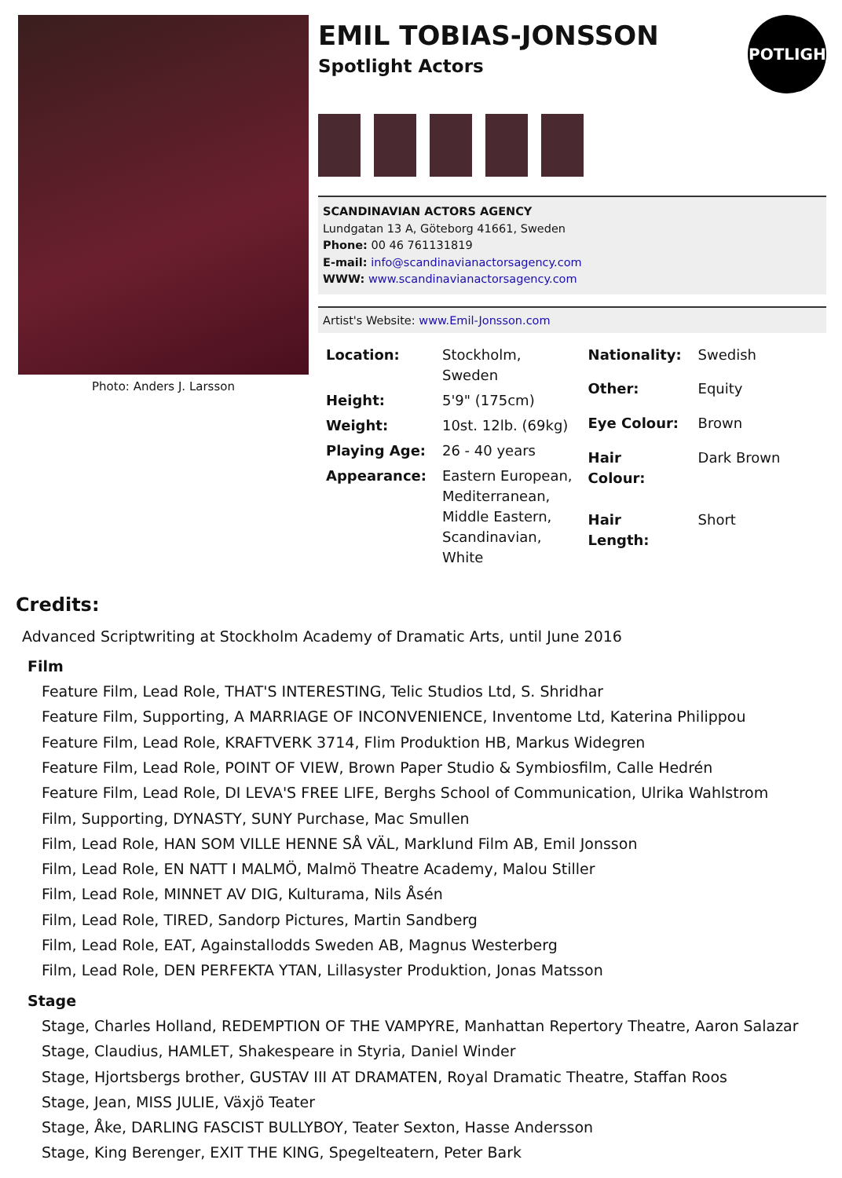Photo: Anders J. Larsson
EMIL TOBIAS-JONSSON
Spotlight Actors
SPOTLIGHT
SCANDINAVIAN ACTORS AGENCY
Lundgatan 13 A, Göteborg 41661, Sweden
Phone: 00 46 761131819
E-mail: info@scandinavianactorsagency.com
WWW: www.scandinavianactorsagency.com
Artist's Website: www.Emil-Jonsson.com
| Location: | Stockholm, Sweden |
| Height: | 5'9" (175cm) |
| Weight: | 10st. 12lb. (69kg) |
| Playing Age: | 26 - 40 years |
| Appearance: | Eastern European, Mediterranean, Middle Eastern, Scandinavian, White |
| Nationality: | Swedish |
| Other: | Equity |
| Eye Colour: | Brown |
| Hair Colour: | Dark Brown |
| Hair Length: | Short |
Credits:
Advanced Scriptwriting at Stockholm Academy of Dramatic Arts, until June 2016
Film
Feature Film, Lead Role, THAT'S INTERESTING, Telic Studios Ltd, S. Shridhar
Feature Film, Supporting, A MARRIAGE OF INCONVENIENCE, Inventome Ltd, Katerina Philippou
Feature Film, Lead Role, KRAFTVERK 3714, Flim Produktion HB, Markus Widegren
Feature Film, Lead Role, POINT OF VIEW, Brown Paper Studio & Symbiosfilm, Calle Hedrén
Feature Film, Lead Role, DI LEVA'S FREE LIFE, Berghs School of Communication, Ulrika Wahlstrom
Film, Supporting, DYNASTY, SUNY Purchase, Mac Smullen
Film, Lead Role, HAN SOM VILLE HENNE SÅ VÄL, Marklund Film AB, Emil Jonsson
Film, Lead Role, EN NATT I MALMÖ, Malmö Theatre Academy, Malou Stiller
Film, Lead Role, MINNET AV DIG, Kulturama, Nils Åsén
Film, Lead Role, TIRED, Sandorp Pictures, Martin Sandberg
Film, Lead Role, EAT, Againstallodds Sweden AB, Magnus Westerberg
Film, Lead Role, DEN PERFEKTA YTAN, Lillasyster Produktion, Jonas Matsson
Stage
Stage, Charles Holland, REDEMPTION OF THE VAMPYRE, Manhattan Repertory Theatre, Aaron Salazar
Stage, Claudius, HAMLET, Shakespeare in Styria, Daniel Winder
Stage, Hjortsbergs brother, GUSTAV III AT DRAMATEN, Royal Dramatic Theatre, Staffan Roos
Stage, Jean, MISS JULIE, Växjö Teater
Stage, Åke, DARLING FASCIST BULLYBOY, Teater Sexton, Hasse Andersson
Stage, King Berenger, EXIT THE KING, Spegelteatern, Peter Bark